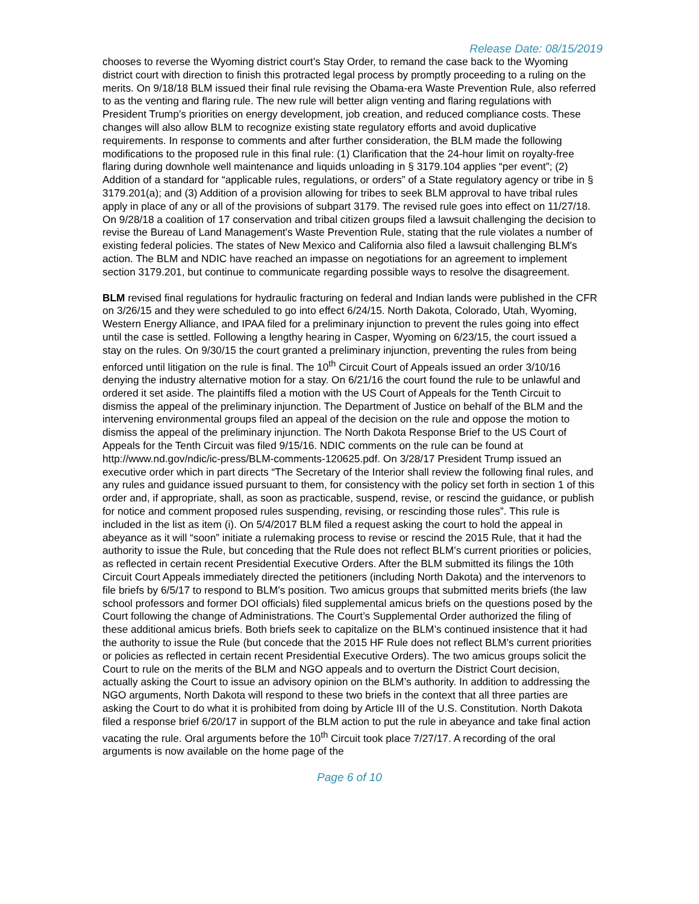Release Date: 08/15/2019
chooses to reverse the Wyoming district court’s Stay Order, to remand the case back to the Wyoming district court with direction to finish this protracted legal process by promptly proceeding to a ruling on the merits. On 9/18/18 BLM issued their final rule revising the Obama-era Waste Prevention Rule, also referred to as the venting and flaring rule. The new rule will better align venting and flaring regulations with President Trump’s priorities on energy development, job creation, and reduced compliance costs. These changes will also allow BLM to recognize existing state regulatory efforts and avoid duplicative requirements. In response to comments and after further consideration, the BLM made the following modifications to the proposed rule in this final rule: (1) Clarification that the 24-hour limit on royalty-free flaring during downhole well maintenance and liquids unloading in § 3179.104 applies “per event”; (2) Addition of a standard for “applicable rules, regulations, or orders” of a State regulatory agency or tribe in § 3179.201(a); and (3) Addition of a provision allowing for tribes to seek BLM approval to have tribal rules apply in place of any or all of the provisions of subpart 3179. The revised rule goes into effect on 11/27/18. On 9/28/18 a coalition of 17 conservation and tribal citizen groups filed a lawsuit challenging the decision to revise the Bureau of Land Management's Waste Prevention Rule, stating that the rule violates a number of existing federal policies. The states of New Mexico and California also filed a lawsuit challenging BLM's action. The BLM and NDIC have reached an impasse on negotiations for an agreement to implement section 3179.201, but continue to communicate regarding possible ways to resolve the disagreement.
BLM revised final regulations for hydraulic fracturing on federal and Indian lands were published in the CFR on 3/26/15 and they were scheduled to go into effect 6/24/15. North Dakota, Colorado, Utah, Wyoming, Western Energy Alliance, and IPAA filed for a preliminary injunction to prevent the rules going into effect until the case is settled. Following a lengthy hearing in Casper, Wyoming on 6/23/15, the court issued a stay on the rules. On 9/30/15 the court granted a preliminary injunction, preventing the rules from being enforced until litigation on the rule is final. The 10<sup>th</sup> Circuit Court of Appeals issued an order 3/10/16 denying the industry alternative motion for a stay. On 6/21/16 the court found the rule to be unlawful and ordered it set aside. The plaintiffs filed a motion with the US Court of Appeals for the Tenth Circuit to dismiss the appeal of the preliminary injunction. The Department of Justice on behalf of the BLM and the intervening environmental groups filed an appeal of the decision on the rule and oppose the motion to dismiss the appeal of the preliminary injunction. The North Dakota Response Brief to the US Court of Appeals for the Tenth Circuit was filed 9/15/16. NDIC comments on the rule can be found at http://www.nd.gov/ndic/ic-press/BLM-comments-120625.pdf. On 3/28/17 President Trump issued an executive order which in part directs “The Secretary of the Interior shall review the following final rules, and any rules and guidance issued pursuant to them, for consistency with the policy set forth in section 1 of this order and, if appropriate, shall, as soon as practicable, suspend, revise, or rescind the guidance, or publish for notice and comment proposed rules suspending, revising, or rescinding those rules”. This rule is included in the list as item (i). On 5/4/2017 BLM filed a request asking the court to hold the appeal in abeyance as it will “soon” initiate a rulemaking process to revise or rescind the 2015 Rule, that it had the authority to issue the Rule, but conceding that the Rule does not reflect BLM’s current priorities or policies, as reflected in certain recent Presidential Executive Orders. After the BLM submitted its filings the 10th Circuit Court Appeals immediately directed the petitioners (including North Dakota) and the intervenors to file briefs by 6/5/17 to respond to BLM’s position. Two amicus groups that submitted merits briefs (the law school professors and former DOI officials) filed supplemental amicus briefs on the questions posed by the Court following the change of Administrations. The Court’s Supplemental Order authorized the filing of these additional amicus briefs. Both briefs seek to capitalize on the BLM’s continued insistence that it had the authority to issue the Rule (but concede that the 2015 HF Rule does not reflect BLM’s current priorities or policies as reflected in certain recent Presidential Executive Orders). The two amicus groups solicit the Court to rule on the merits of the BLM and NGO appeals and to overturn the District Court decision, actually asking the Court to issue an advisory opinion on the BLM’s authority. In addition to addressing the NGO arguments, North Dakota will respond to these two briefs in the context that all three parties are asking the Court to do what it is prohibited from doing by Article III of the U.S. Constitution. North Dakota filed a response brief 6/20/17 in support of the BLM action to put the rule in abeyance and take final action vacating the rule. Oral arguments before the 10<sup>th</sup> Circuit took place 7/27/17. A recording of the oral arguments is now available on the home page of the
Page 6 of 10